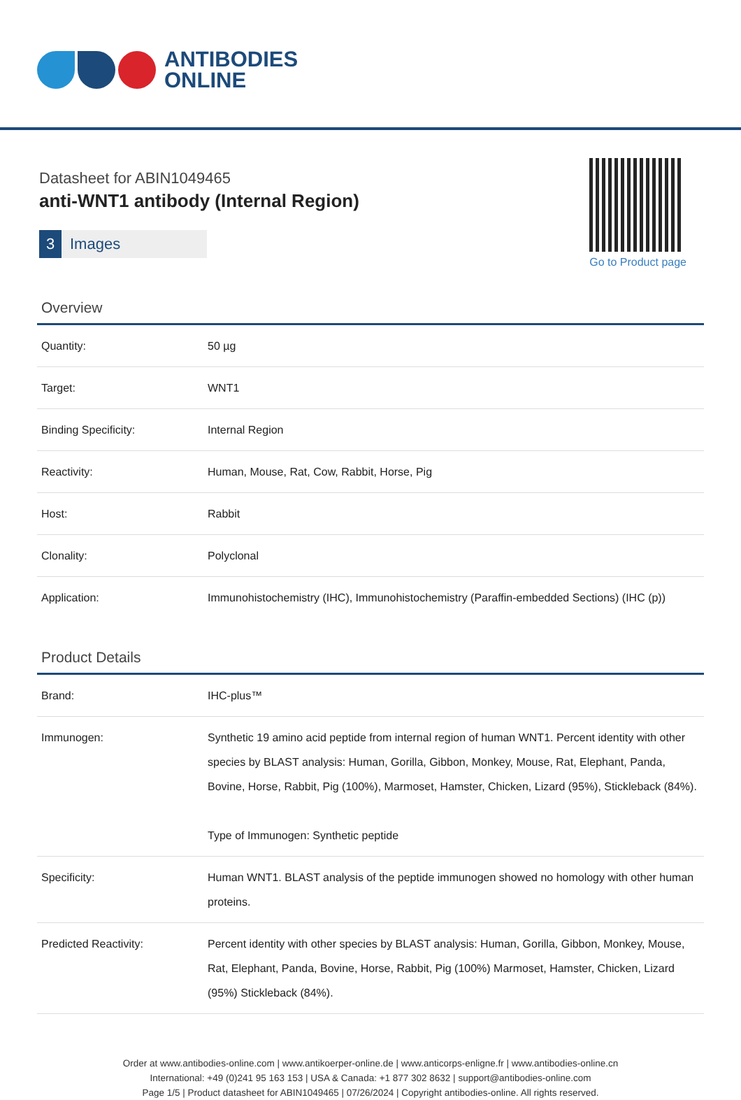ANTIBODIES
ONLINE
Datasheet for ABIN1049465
anti-WNT1 antibody (Internal Region)
3 Images
Go to Product page
Overview
| Quantity: | 50 µg |
| Target: | WNT1 |
| Binding Specificity: | Internal Region |
| Reactivity: | Human, Mouse, Rat, Cow, Rabbit, Horse, Pig |
| Host: | Rabbit |
| Clonality: | Polyclonal |
| Application: | Immunohistochemistry (IHC), Immunohistochemistry (Paraffin-embedded Sections) (IHC (p)) |
Product Details
| Brand: | IHC-plus™ |
| Immunogen: | Synthetic 19 amino acid peptide from internal region of human WNT1. Percent identity with other species by BLAST analysis: Human, Gorilla, Gibbon, Monkey, Mouse, Rat, Elephant, Panda, Bovine, Horse, Rabbit, Pig (100%), Marmoset, Hamster, Chicken, Lizard (95%), Stickleback (84%). Type of Immunogen: Synthetic peptide |
| Specificity: | Human WNT1. BLAST analysis of the peptide immunogen showed no homology with other human proteins. |
| Predicted Reactivity: | Percent identity with other species by BLAST analysis: Human, Gorilla, Gibbon, Monkey, Mouse, Rat, Elephant, Panda, Bovine, Horse, Rabbit, Pig (100%) Marmoset, Hamster, Chicken, Lizard (95%) Stickleback (84%). |
Order at www.antibodies-online.com | www.antikoerper-online.de | www.anticorps-enligne.fr | www.antibodies-online.cn
International: +49 (0)241 95 163 153 | USA & Canada: +1 877 302 8632 | support@antibodies-online.com
Page 1/5 | Product datasheet for ABIN1049465 | 07/26/2024 | Copyright antibodies-online. All rights reserved.